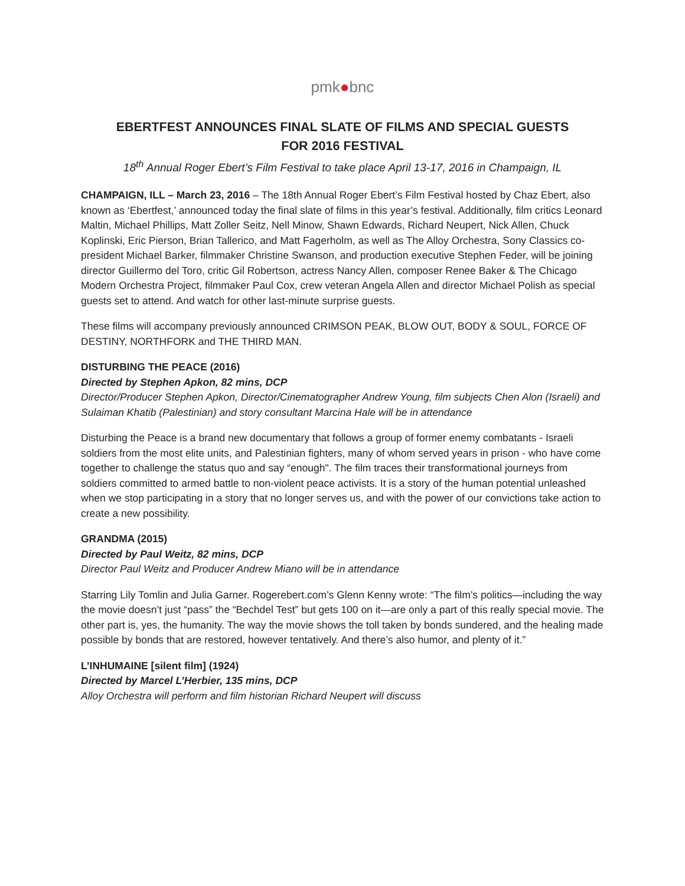pmk●bnc
EBERTFEST ANNOUNCES FINAL SLATE OF FILMS AND SPECIAL GUESTS
FOR 2016 FESTIVAL
18<sup>th</sup> Annual Roger Ebert’s Film Festival to take place April 13-17, 2016 in Champaign, IL
CHAMPAIGN, ILL – March 23, 2016 – The 18th Annual Roger Ebert’s Film Festival hosted by Chaz Ebert, also known as ‘Ebertfest,’ announced today the final slate of films in this year’s festival. Additionally, film critics Leonard Maltin, Michael Phillips, Matt Zoller Seitz, Nell Minow, Shawn Edwards, Richard Neupert, Nick Allen, Chuck Koplinski, Eric Pierson, Brian Tallerico, and Matt Fagerholm, as well as The Alloy Orchestra, Sony Classics co-president Michael Barker, filmmaker Christine Swanson, and production executive Stephen Feder, will be joining director Guillermo del Toro, critic Gil Robertson, actress Nancy Allen, composer Renee Baker & The Chicago Modern Orchestra Project, filmmaker Paul Cox, crew veteran Angela Allen and director Michael Polish as special guests set to attend. And watch for other last-minute surprise guests.
These films will accompany previously announced CRIMSON PEAK, BLOW OUT, BODY & SOUL, FORCE OF DESTINY, NORTHFORK and THE THIRD MAN.
DISTURBING THE PEACE (2016)
Directed by Stephen Apkon, 82 mins, DCP
Director/Producer Stephen Apkon, Director/Cinematographer Andrew Young, film subjects Chen Alon (Israeli) and Sulaiman Khatib (Palestinian) and story consultant Marcina Hale will be in attendance
Disturbing the Peace is a brand new documentary that follows a group of former enemy combatants - Israeli soldiers from the most elite units, and Palestinian fighters, many of whom served years in prison - who have come together to challenge the status quo and say “enough". The film traces their transformational journeys from soldiers committed to armed battle to non-violent peace activists. It is a story of the human potential unleashed when we stop participating in a story that no longer serves us, and with the power of our convictions take action to create a new possibility.
GRANDMA (2015)
Directed by Paul Weitz, 82 mins, DCP
Director Paul Weitz and Producer Andrew Miano will be in attendance
Starring Lily Tomlin and Julia Garner. Rogerebert.com’s Glenn Kenny wrote: “The film’s politics—including the way the movie doesn’t just “pass” the “Bechdel Test” but gets 100 on it—are only a part of this really special movie. The other part is, yes, the humanity. The way the movie shows the toll taken by bonds sundered, and the healing made possible by bonds that are restored, however tentatively. And there’s also humor, and plenty of it.”
L’INHUMAINE [silent film] (1924)
Directed by Marcel L’Herbier, 135 mins, DCP
Alloy Orchestra will perform and film historian Richard Neupert will discuss